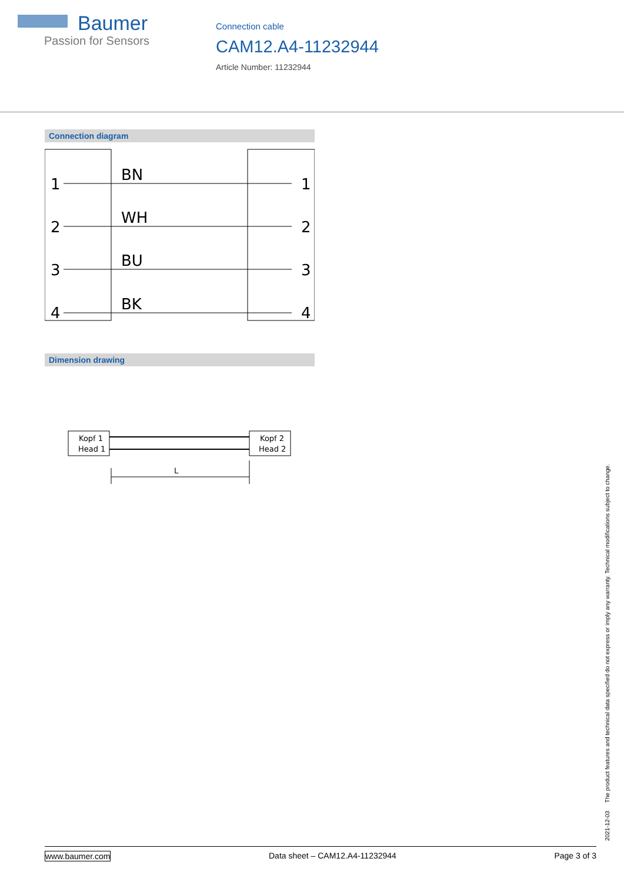Baumer
Passion for Sensors
Connection cable
CAM12.A4-11232944
Article Number: 11232944
Connection diagram
1
2
3
4
1
2
3
4
BN
WH
BU
BK
Dimension drawing
Kopf 1
Head 1
Kopf 2
Head 2
L
2021-12-03 The product features and technical data specified do not express or imply any warranty. Technical modifications subject to change.
www.baumer.com Data sheet – CAM12.A4-11232944 Page 3 of 3